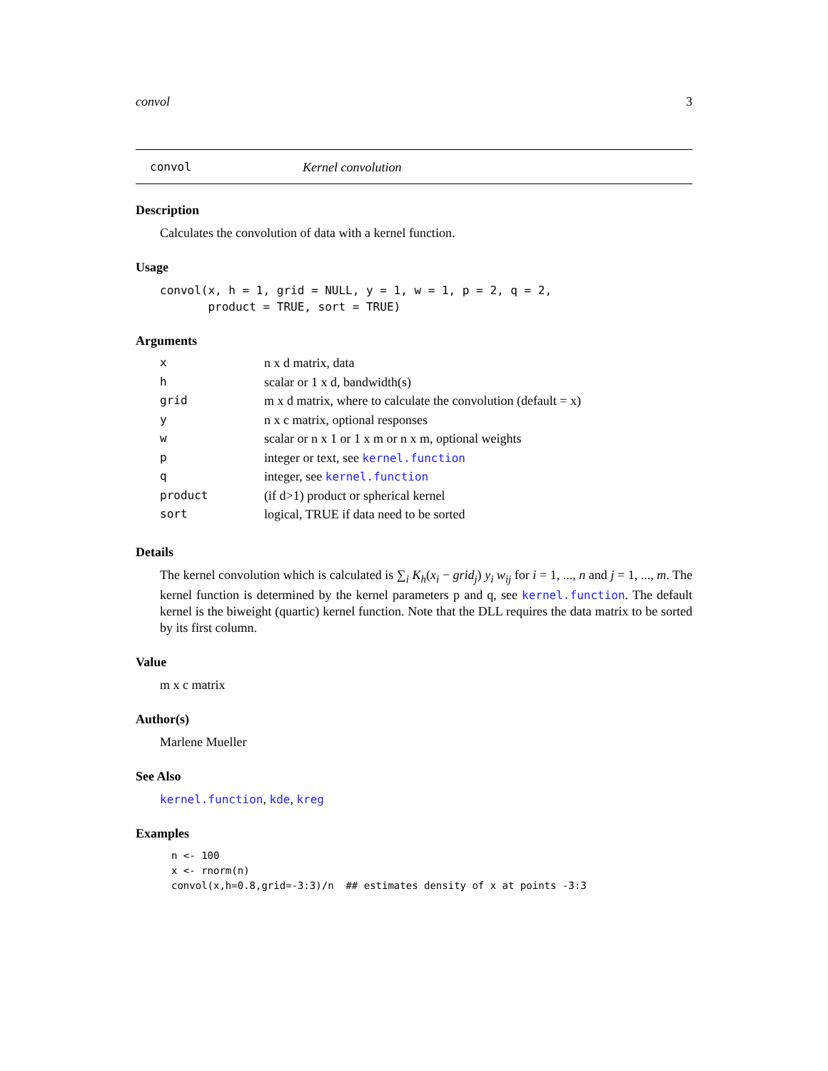convol 3
convol Kernel convolution
Description
Calculates the convolution of data with a kernel function.
Usage
convol(x, h = 1, grid = NULL, y = 1, w = 1, p = 2, q = 2,
       product = TRUE, sort = TRUE)
Arguments
| x | n x d matrix, data |
| h | scalar or 1 x d, bandwidth(s) |
| grid | m x d matrix, where to calculate the convolution (default = x) |
| y | n x c matrix, optional responses |
| w | scalar or n x 1 or 1 x m or n x m, optional weights |
| p | integer or text, see kernel.function |
| q | integer, see kernel.function |
| product | (if d>1) product or spherical kernel |
| sort | logical, TRUE if data need to be sorted |
Details
The kernel convolution which is calculated is ∑<sub>i</sub> K<sub>h</sub>(x<sub>i</sub> − grid<sub>j</sub>) y<sub>i</sub> w<sub>ij</sub> for i = 1, ..., n and j = 1, ..., m. The kernel function is determined by the kernel parameters p and q, see kernel.function. The default kernel is the biweight (quartic) kernel function. Note that the DLL requires the data matrix to be sorted by its first column.
Value
m x c matrix
Author(s)
Marlene Mueller
See Also
kernel.function, kde, kreg
Examples
n <- 100
x <- rnorm(n)
convol(x,h=0.8,grid=-3:3)/n  ## estimates density of x at points -3:3